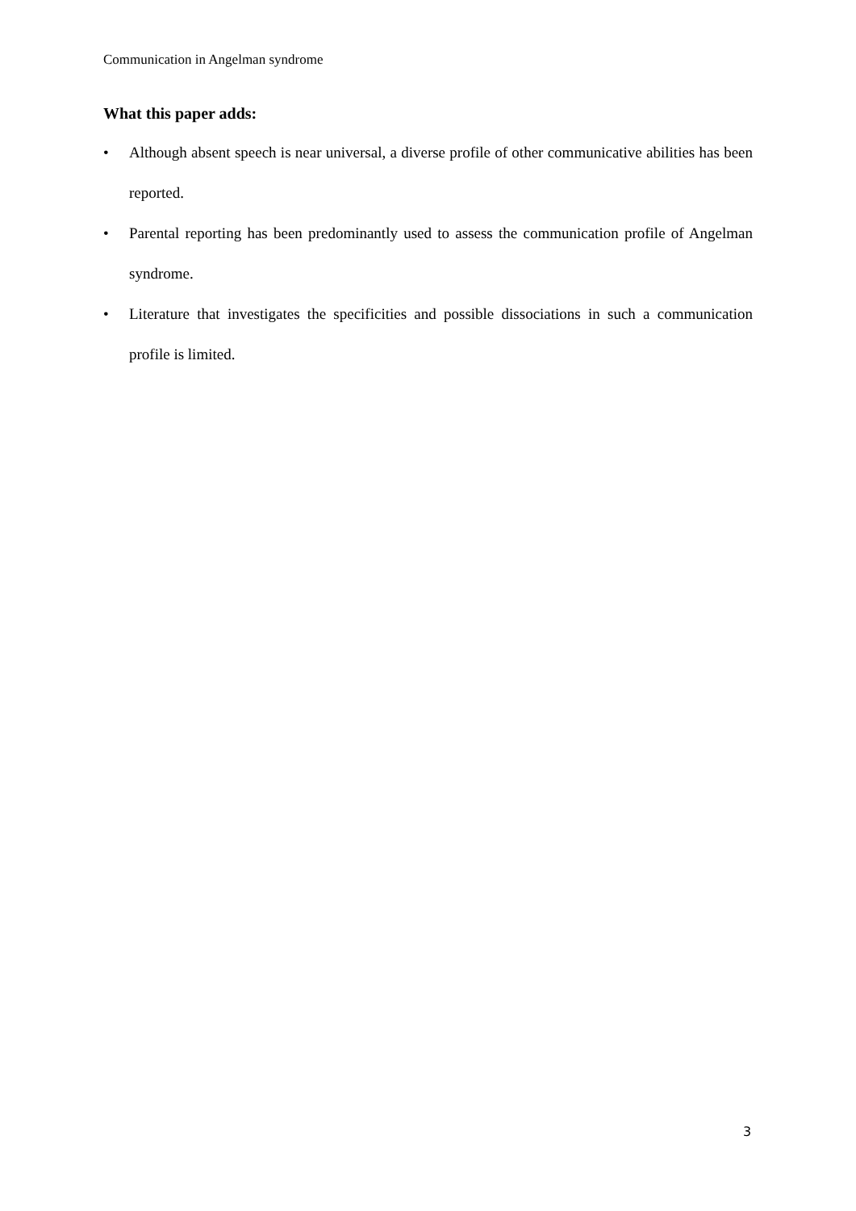Communication in Angelman syndrome
What this paper adds:
• Although absent speech is near universal, a diverse profile of other communicative abilities has been reported.
• Parental reporting has been predominantly used to assess the communication profile of Angelman syndrome.
• Literature that investigates the specificities and possible dissociations in such a communication profile is limited.
3